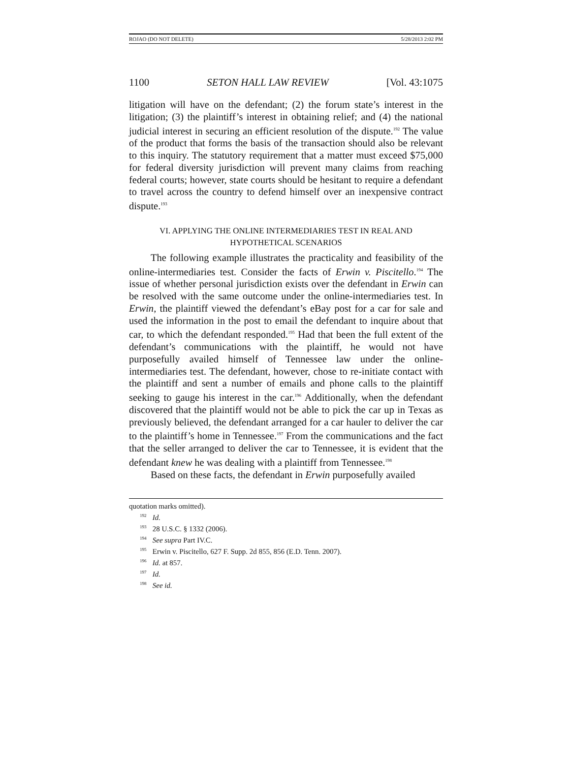ROJAO (DO NOT DELETE) 5/28/2013 2:02 PM
1100 SETON HALL LAW REVIEW [Vol. 43:1075
litigation will have on the defendant; (2) the forum state’s interest in the litigation; (3) the plaintiff’s interest in obtaining relief; and (4) the national judicial interest in securing an efficient resolution of the dispute.<sup>192</sup> The value of the product that forms the basis of the transaction should also be relevant to this inquiry. The statutory requirement that a matter must exceed $75,000 for federal diversity jurisdiction will prevent many claims from reaching federal courts; however, state courts should be hesitant to require a defendant to travel across the country to defend himself over an inexpensive contract dispute.<sup>193</sup>
VI. APPLYING THE ONLINE INTERMEDIARIES TEST IN REAL AND
HYPOTHETICAL SCENARIOS
The following example illustrates the practicality and feasibility of the online-intermediaries test. Consider the facts of Erwin v. Piscitello.<sup>194</sup> The issue of whether personal jurisdiction exists over the defendant in Erwin can be resolved with the same outcome under the online-intermediaries test. In Erwin, the plaintiff viewed the defendant’s eBay post for a car for sale and used the information in the post to email the defendant to inquire about that car, to which the defendant responded.<sup>195</sup> Had that been the full extent of the defendant’s communications with the plaintiff, he would not have purposefully availed himself of Tennessee law under the online-intermediaries test. The defendant, however, chose to re-initiate contact with the plaintiff and sent a number of emails and phone calls to the plaintiff seeking to gauge his interest in the car.<sup>196</sup> Additionally, when the defendant discovered that the plaintiff would not be able to pick the car up in Texas as previously believed, the defendant arranged for a car hauler to deliver the car to the plaintiff’s home in Tennessee.<sup>197</sup> From the communications and the fact that the seller arranged to deliver the car to Tennessee, it is evident that the defendant knew he was dealing with a plaintiff from Tennessee.<sup>198</sup>
Based on these facts, the defendant in Erwin purposefully availed
quotation marks omitted).
<sup>192</sup> Id.
<sup>193</sup> 28 U.S.C. § 1332 (2006).
<sup>194</sup> See supra Part IV.C.
<sup>195</sup> Erwin v. Piscitello, 627 F. Supp. 2d 855, 856 (E.D. Tenn. 2007).
<sup>196</sup> Id. at 857.
<sup>197</sup> Id.
<sup>198</sup> See id.